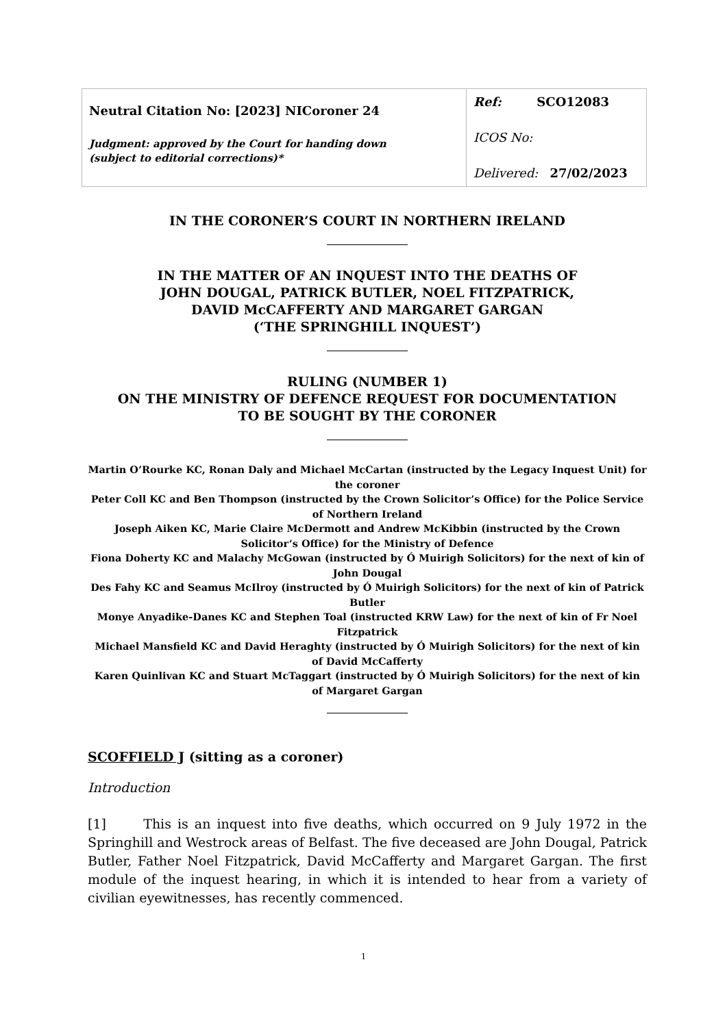| Neutral Citation No: [2023] NICoroner 24 Judgment: approved by the Court for handing down (subject to editorial corrections)* | Ref: SCO12083 ICOS No: Delivered: 27/02/2023 |
IN THE CORONER’S COURT IN NORTHERN IRELAND
IN THE MATTER OF AN INQUEST INTO THE DEATHS OF
JOHN DOUGAL, PATRICK BUTLER, NOEL FITZPATRICK,
DAVID McCAFFERTY AND MARGARET GARGAN
(‘THE SPRINGHILL INQUEST’)
RULING (NUMBER 1)
ON THE MINISTRY OF DEFENCE REQUEST FOR DOCUMENTATION
TO BE SOUGHT BY THE CORONER
Martin O’Rourke KC, Ronan Daly and Michael McCartan (instructed by the Legacy Inquest Unit) for the coroner
Peter Coll KC and Ben Thompson (instructed by the Crown Solicitor’s Office) for the Police Service of Northern Ireland
Joseph Aiken KC, Marie Claire McDermott and Andrew McKibbin (instructed by the Crown Solicitor’s Office) for the Ministry of Defence
Fiona Doherty KC and Malachy McGowan (instructed by Ó Muirigh Solicitors) for the next of kin of John Dougal
Des Fahy KC and Seamus McIlroy (instructed by Ó Muirigh Solicitors) for the next of kin of Patrick Butler
Monye Anyadike-Danes KC and Stephen Toal (instructed KRW Law) for the next of kin of Fr Noel Fitzpatrick
Michael Mansfield KC and David Heraghty (instructed by Ó Muirigh Solicitors) for the next of kin of David McCafferty
Karen Quinlivan KC and Stuart McTaggart (instructed by Ó Muirigh Solicitors) for the next of kin of Margaret Gargan
SCOFFIELD J (sitting as a coroner)
Introduction
[1] This is an inquest into five deaths, which occurred on 9 July 1972 in the Springhill and Westrock areas of Belfast. The five deceased are John Dougal, Patrick Butler, Father Noel Fitzpatrick, David McCafferty and Margaret Gargan. The first module of the inquest hearing, in which it is intended to hear from a variety of civilian eyewitnesses, has recently commenced.
1